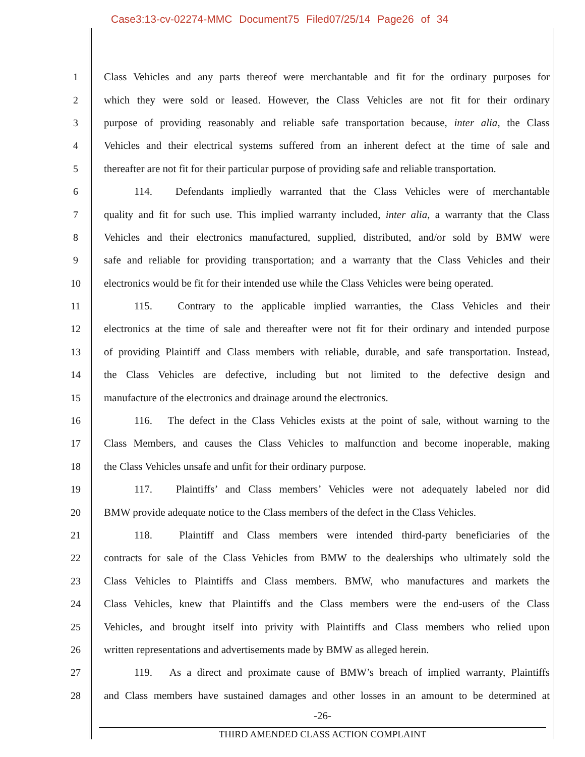Case3:13-cv-02274-MMC Document75 Filed07/25/14 Page26 of 34
1 Class Vehicles and any parts thereof were merchantable and fit for the ordinary purposes for
2 which they were sold or leased. However, the Class Vehicles are not fit for their ordinary
3 purpose of providing reasonably and reliable safe transportation because, inter alia, the Class
4 Vehicles and their electrical systems suffered from an inherent defect at the time of sale and
5 thereafter are not fit for their particular purpose of providing safe and reliable transportation.
6 114. Defendants impliedly warranted that the Class Vehicles were of merchantable
7 quality and fit for such use. This implied warranty included, inter alia, a warranty that the Class
8 Vehicles and their electronics manufactured, supplied, distributed, and/or sold by BMW were
9 safe and reliable for providing transportation; and a warranty that the Class Vehicles and their
10 electronics would be fit for their intended use while the Class Vehicles were being operated.
11 115. Contrary to the applicable implied warranties, the Class Vehicles and their
12 electronics at the time of sale and thereafter were not fit for their ordinary and intended purpose
13 of providing Plaintiff and Class members with reliable, durable, and safe transportation. Instead,
14 the Class Vehicles are defective, including but not limited to the defective design and
15 manufacture of the electronics and drainage around the electronics.
16 116. The defect in the Class Vehicles exists at the point of sale, without warning to the
17 Class Members, and causes the Class Vehicles to malfunction and become inoperable, making
18 the Class Vehicles unsafe and unfit for their ordinary purpose.
19 117. Plaintiffs’ and Class members’ Vehicles were not adequately labeled nor did
20 BMW provide adequate notice to the Class members of the defect in the Class Vehicles.
21 118. Plaintiff and Class members were intended third-party beneficiaries of the
22 contracts for sale of the Class Vehicles from BMW to the dealerships who ultimately sold the
23 Class Vehicles to Plaintiffs and Class members. BMW, who manufactures and markets the
24 Class Vehicles, knew that Plaintiffs and the Class members were the end-users of the Class
25 Vehicles, and brought itself into privity with Plaintiffs and Class members who relied upon
26 written representations and advertisements made by BMW as alleged herein.
27 119. As a direct and proximate cause of BMW’s breach of implied warranty, Plaintiffs
28 and Class members have sustained damages and other losses in an amount to be determined at
-26-
THIRD AMENDED CLASS ACTION COMPLAINT